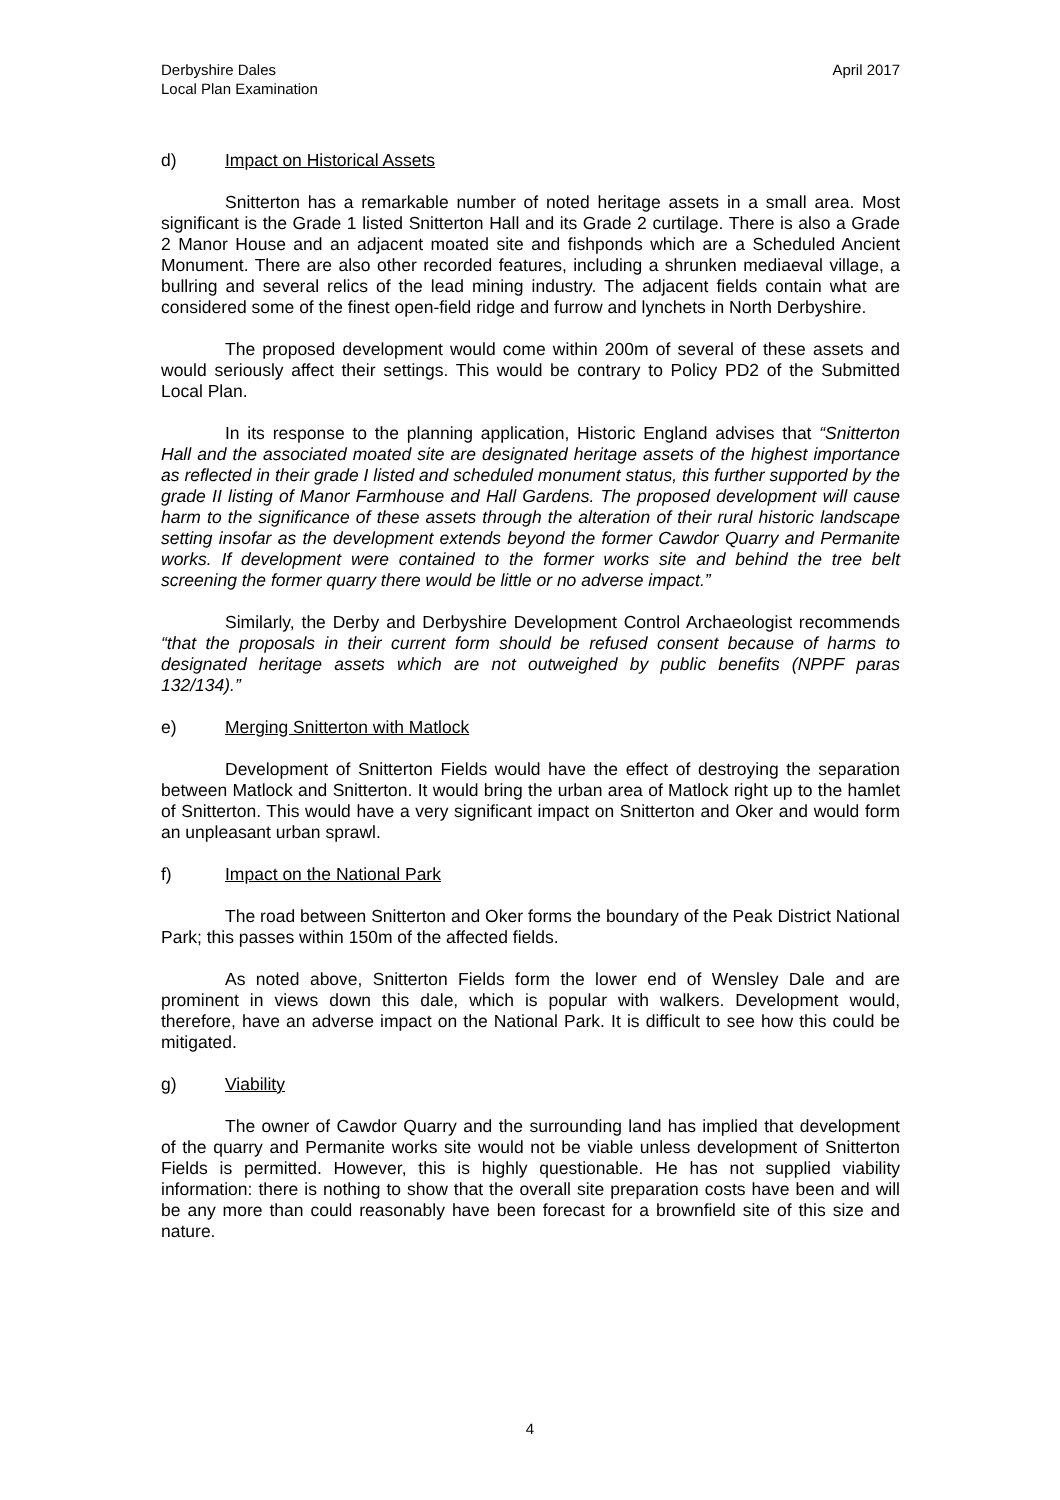Derbyshire Dales
Local Plan Examination
April 2017
d) Impact on Historical Assets
Snitterton has a remarkable number of noted heritage assets in a small area. Most significant is the Grade 1 listed Snitterton Hall and its Grade 2 curtilage. There is also a Grade 2 Manor House and an adjacent moated site and fishponds which are a Scheduled Ancient Monument. There are also other recorded features, including a shrunken mediaeval village, a bullring and several relics of the lead mining industry. The adjacent fields contain what are considered some of the finest open-field ridge and furrow and lynchets in North Derbyshire.
The proposed development would come within 200m of several of these assets and would seriously affect their settings. This would be contrary to Policy PD2 of the Submitted Local Plan.
In its response to the planning application, Historic England advises that “Snitterton Hall and the associated moated site are designated heritage assets of the highest importance as reflected in their grade I listed and scheduled monument status, this further supported by the grade II listing of Manor Farmhouse and Hall Gardens. The proposed development will cause harm to the significance of these assets through the alteration of their rural historic landscape setting insofar as the development extends beyond the former Cawdor Quarry and Permanite works. If development were contained to the former works site and behind the tree belt screening the former quarry there would be little or no adverse impact.”
Similarly, the Derby and Derbyshire Development Control Archaeologist recommends “that the proposals in their current form should be refused consent because of harms to designated heritage assets which are not outweighed by public benefits (NPPF paras 132/134).”
e) Merging Snitterton with Matlock
Development of Snitterton Fields would have the effect of destroying the separation between Matlock and Snitterton. It would bring the urban area of Matlock right up to the hamlet of Snitterton. This would have a very significant impact on Snitterton and Oker and would form an unpleasant urban sprawl.
f) Impact on the National Park
The road between Snitterton and Oker forms the boundary of the Peak District National Park; this passes within 150m of the affected fields.
As noted above, Snitterton Fields form the lower end of Wensley Dale and are prominent in views down this dale, which is popular with walkers. Development would, therefore, have an adverse impact on the National Park. It is difficult to see how this could be mitigated.
g) Viability
The owner of Cawdor Quarry and the surrounding land has implied that development of the quarry and Permanite works site would not be viable unless development of Snitterton Fields is permitted. However, this is highly questionable. He has not supplied viability information: there is nothing to show that the overall site preparation costs have been and will be any more than could reasonably have been forecast for a brownfield site of this size and nature.
4